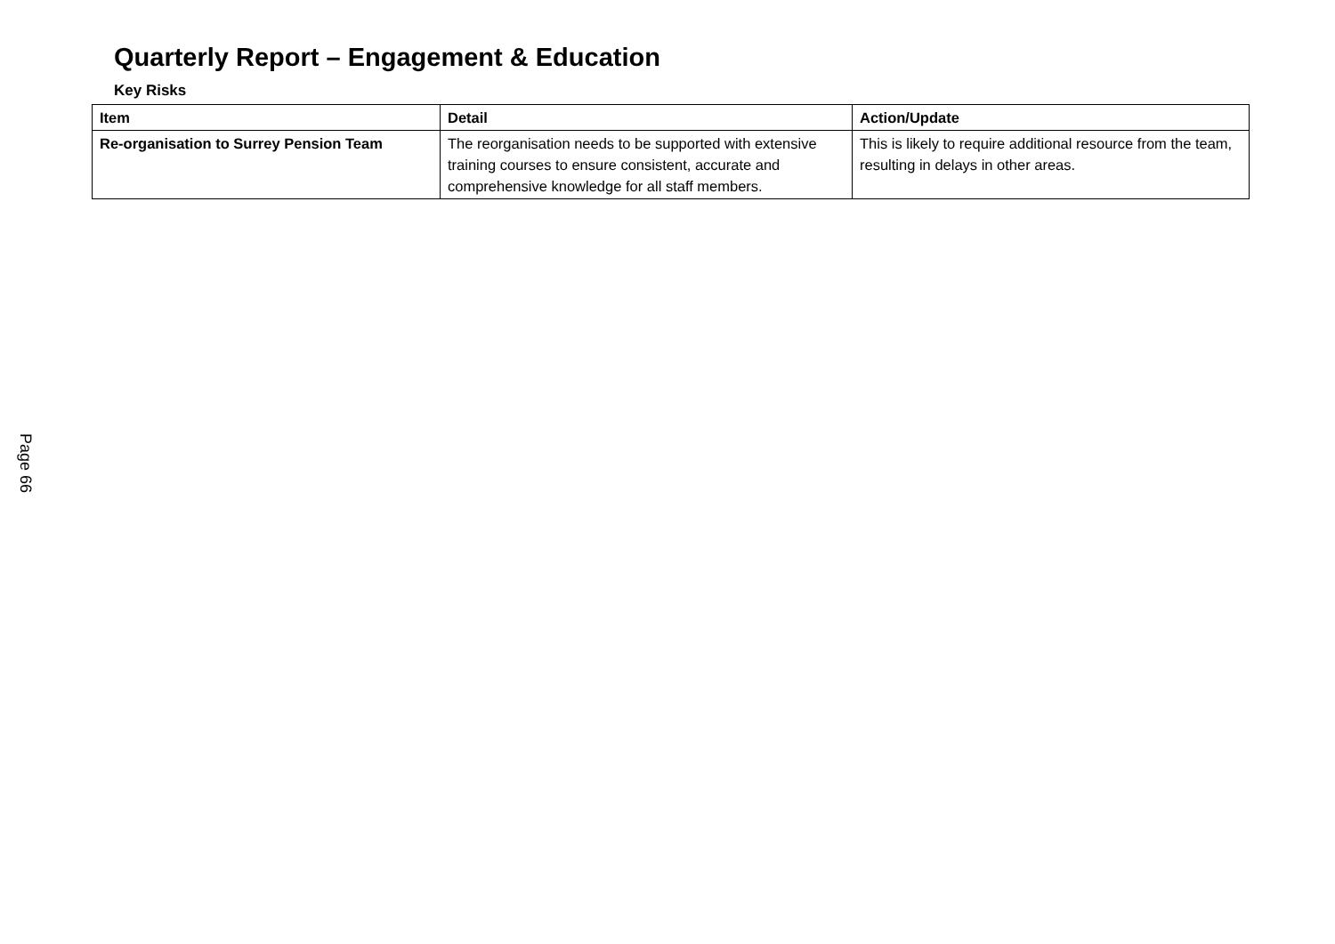Quarterly Report – Engagement & Education
Key Risks
| Item | Detail | Action/Update |
| --- | --- | --- |
| Re-organisation to Surrey Pension Team | The reorganisation needs to be supported with extensive training courses to ensure consistent, accurate and comprehensive knowledge for all staff members. | This is likely to require additional resource from the team, resulting in delays in other areas. |
Page 66